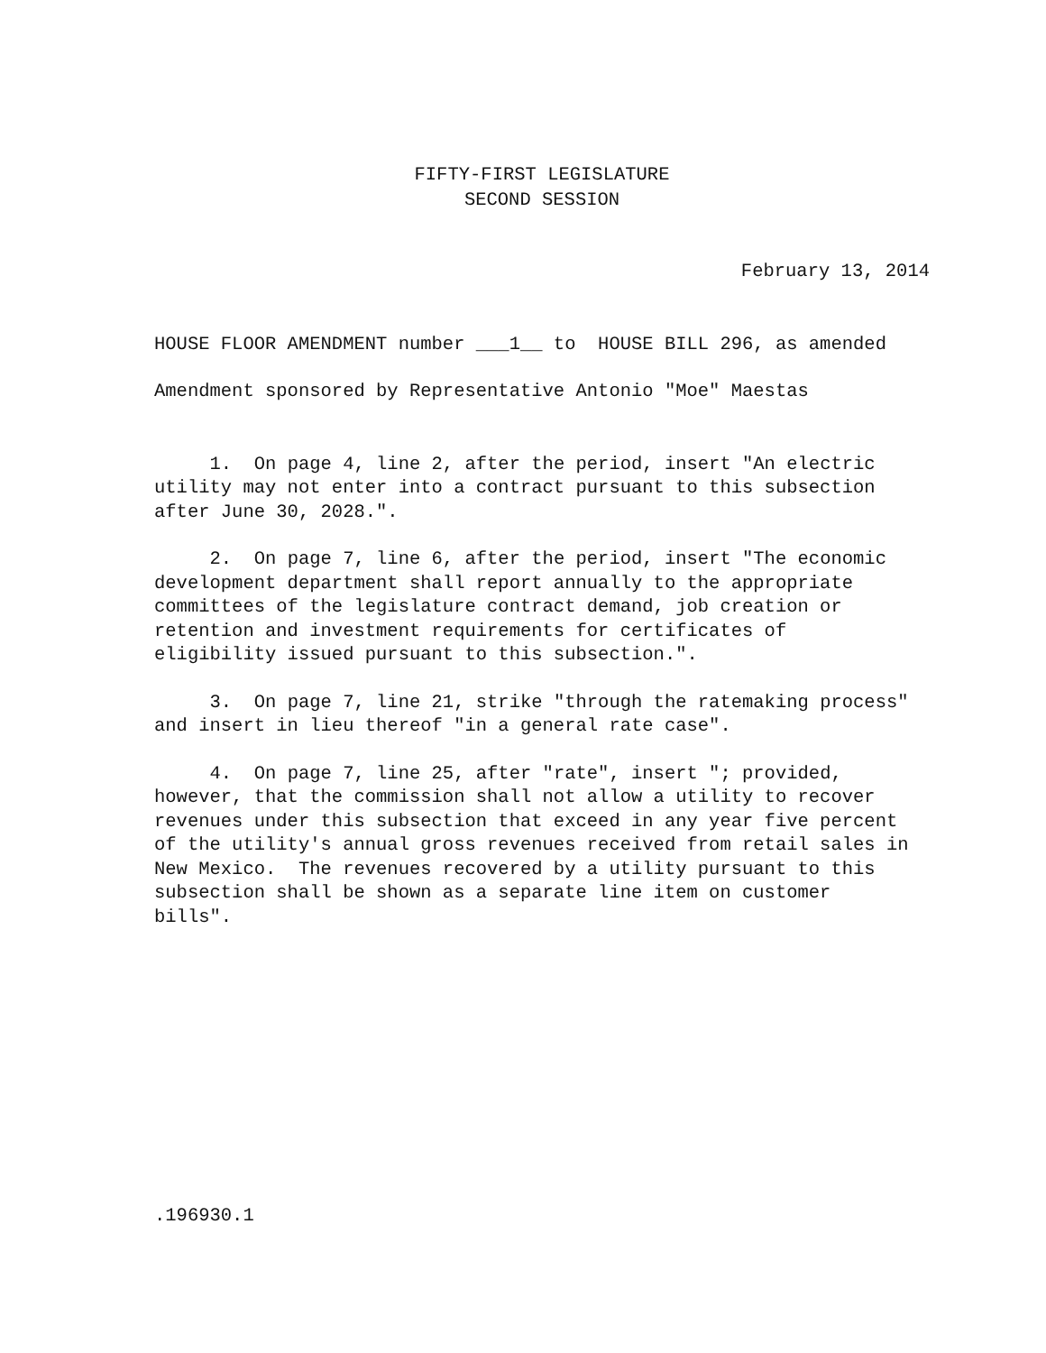FIFTY-FIRST LEGISLATURE
SECOND SESSION
February 13, 2014
HOUSE FLOOR AMENDMENT number ___1__ to HOUSE BILL 296, as amended
Amendment sponsored by Representative Antonio "Moe" Maestas
1. On page 4, line 2, after the period, insert "An electric utility may not enter into a contract pursuant to this subsection after June 30, 2028.".
2. On page 7, line 6, after the period, insert "The economic development department shall report annually to the appropriate committees of the legislature contract demand, job creation or retention and investment requirements for certificates of eligibility issued pursuant to this subsection.".
3. On page 7, line 21, strike "through the ratemaking process" and insert in lieu thereof "in a general rate case".
4. On page 7, line 25, after "rate", insert "; provided, however, that the commission shall not allow a utility to recover revenues under this subsection that exceed in any year five percent of the utility's annual gross revenues received from retail sales in New Mexico. The revenues recovered by a utility pursuant to this subsection shall be shown as a separate line item on customer bills".
.196930.1